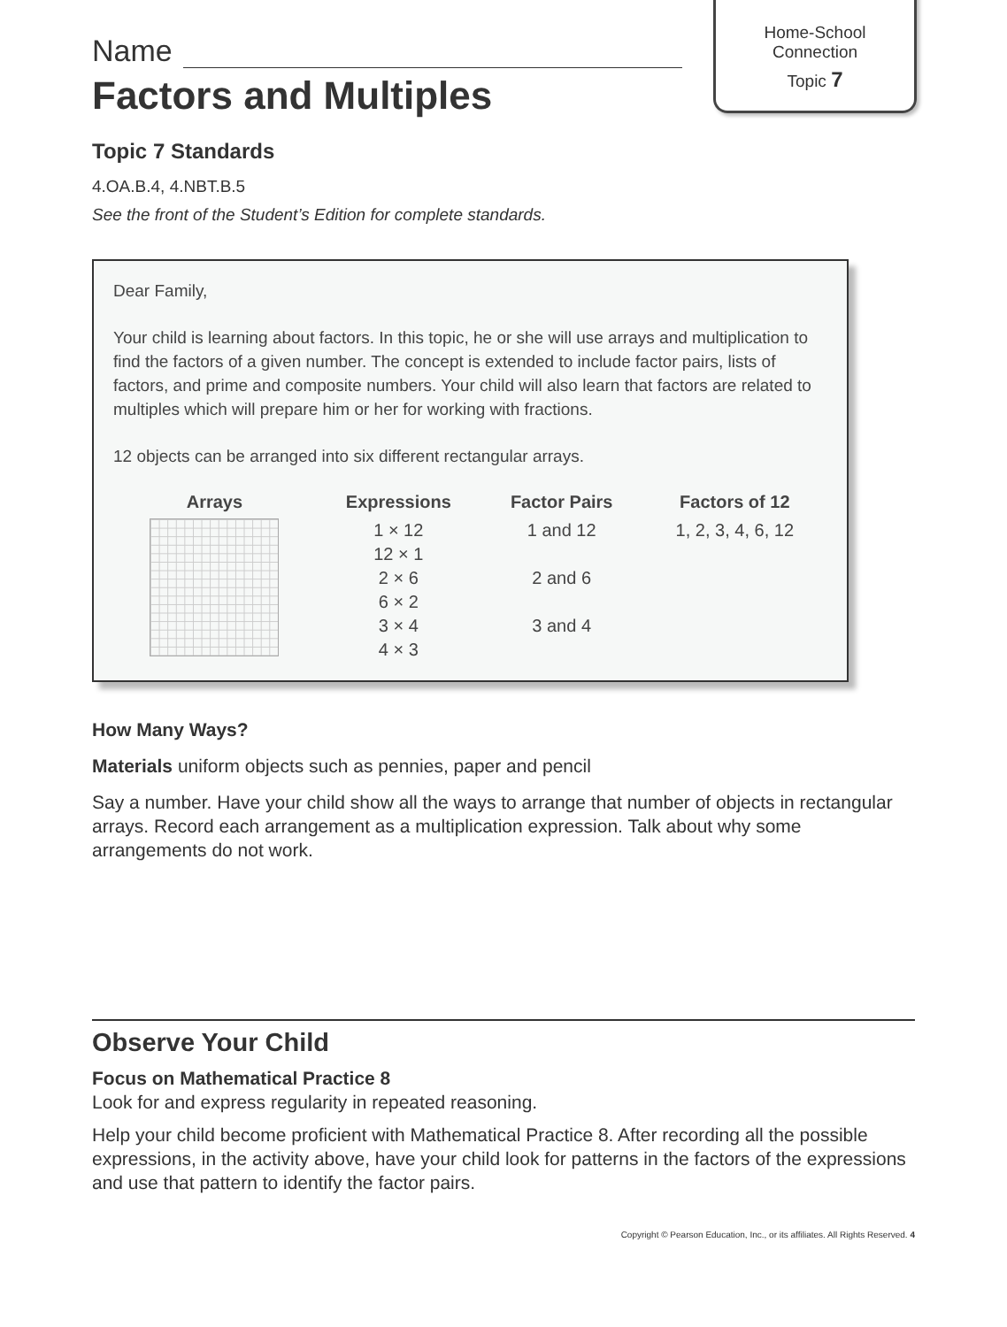Home-School
Connection
Topic 7
Name
Factors and Multiples
Topic 7 Standards
4.OA.B.4, 4.NBT.B.5
See the front of the Student’s Edition for complete standards.
Dear Family,
Your child is learning about factors. In this topic, he or she will use arrays and multiplication to find the factors of a given number. The concept is extended to include factor pairs, lists of factors, and prime and composite numbers. Your child will also learn that factors are related to multiples which will prepare him or her for working with fractions.
12 objects can be arranged into six different rectangular arrays.
| Arrays | Expressions | Factor Pairs | Factors of 12 |
| --- | --- | --- | --- |
| | 1 × 12 12 × 1 2 × 6 6 × 2 3 × 4 4 × 3 | 1 and 12 2 and 6 3 and 4 | 1, 2, 3, 4, 6, 12 |
How Many Ways?
Materials uniform objects such as pennies, paper and pencil
Say a number. Have your child show all the ways to arrange that number of objects in rectangular arrays. Record each arrangement as a multiplication expression. Talk about why some arrangements do not work.
Observe Your Child
Focus on Mathematical Practice 8
Look for and express regularity in repeated reasoning.
Help your child become proficient with Mathematical Practice 8. After recording all the possible expressions, in the activity above, have your child look for patterns in the factors of the expressions and use that pattern to identify the factor pairs.
Copyright © Pearson Education, Inc., or its affiliates. All Rights Reserved. 4